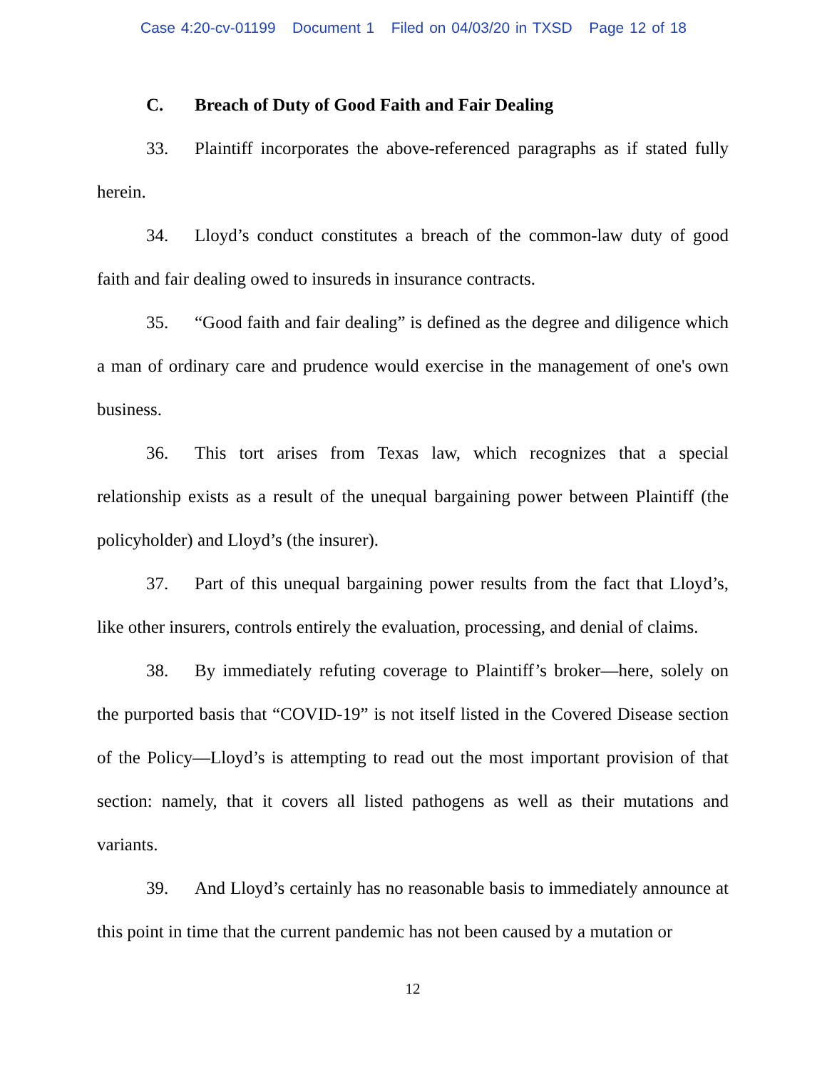Case 4:20-cv-01199 Document 1 Filed on 04/03/20 in TXSD Page 12 of 18
C. Breach of Duty of Good Faith and Fair Dealing
33. Plaintiff incorporates the above-referenced paragraphs as if stated fully herein.
34. Lloyd’s conduct constitutes a breach of the common-law duty of good faith and fair dealing owed to insureds in insurance contracts.
35. “Good faith and fair dealing” is defined as the degree and diligence which a man of ordinary care and prudence would exercise in the management of one's own business.
36. This tort arises from Texas law, which recognizes that a special relationship exists as a result of the unequal bargaining power between Plaintiff (the policyholder) and Lloyd’s (the insurer).
37. Part of this unequal bargaining power results from the fact that Lloyd’s, like other insurers, controls entirely the evaluation, processing, and denial of claims.
38. By immediately refuting coverage to Plaintiff’s broker—here, solely on the purported basis that “COVID-19” is not itself listed in the Covered Disease section of the Policy—Lloyd’s is attempting to read out the most important provision of that section: namely, that it covers all listed pathogens as well as their mutations and variants.
39. And Lloyd’s certainly has no reasonable basis to immediately announce at this point in time that the current pandemic has not been caused by a mutation or
12